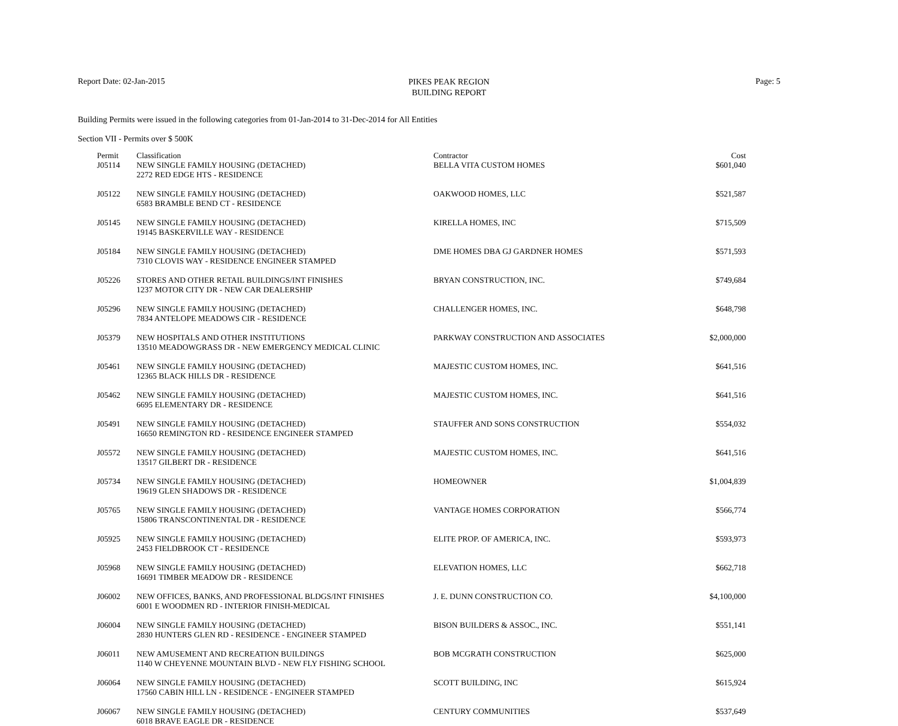Report Date: 02-Jan-2015
PIKES PEAK REGION
BUILDING REPORT
Page: 5
Building Permits were issued in the following categories from 01-Jan-2014 to 31-Dec-2014 for All Entities
Section VII - Permits over $ 500K
| Permit | Classification | Contractor | Cost |
| --- | --- | --- | --- |
| J05114 | NEW SINGLE FAMILY HOUSING (DETACHED) | BELLA VITA CUSTOM HOMES | $601,040 |
| | 2272 RED EDGE HTS - RESIDENCE | | |
| J05122 | NEW SINGLE FAMILY HOUSING (DETACHED) | OAKWOOD HOMES, LLC | $521,587 |
| | 6583 BRAMBLE BEND CT - RESIDENCE | | |
| J05145 | NEW SINGLE FAMILY HOUSING (DETACHED) | KIRELLA HOMES, INC | $715,509 |
| | 19145 BASKERVILLE WAY - RESIDENCE | | |
| J05184 | NEW SINGLE FAMILY HOUSING (DETACHED) | DME HOMES DBA GJ GARDNER HOMES | $571,593 |
| | 7310 CLOVIS WAY - RESIDENCE ENGINEER STAMPED | | |
| J05226 | STORES AND OTHER RETAIL BUILDINGS/INT FINISHES | BRYAN CONSTRUCTION, INC. | $749,684 |
| | 1237 MOTOR CITY DR - NEW CAR DEALERSHIP | | |
| J05296 | NEW SINGLE FAMILY HOUSING (DETACHED) | CHALLENGER HOMES, INC. | $648,798 |
| | 7834 ANTELOPE MEADOWS CIR - RESIDENCE | | |
| J05379 | NEW HOSPITALS AND OTHER INSTITUTIONS | PARKWAY CONSTRUCTION AND ASSOCIATES | $2,000,000 |
| | 13510 MEADOWGRASS DR - NEW EMERGENCY MEDICAL CLINIC | | |
| J05461 | NEW SINGLE FAMILY HOUSING (DETACHED) | MAJESTIC CUSTOM HOMES, INC. | $641,516 |
| | 12365 BLACK HILLS DR - RESIDENCE | | |
| J05462 | NEW SINGLE FAMILY HOUSING (DETACHED) | MAJESTIC CUSTOM HOMES, INC. | $641,516 |
| | 6695 ELEMENTARY DR - RESIDENCE | | |
| J05491 | NEW SINGLE FAMILY HOUSING (DETACHED) | STAUFFER AND SONS CONSTRUCTION | $554,032 |
| | 16650 REMINGTON RD - RESIDENCE ENGINEER STAMPED | | |
| J05572 | NEW SINGLE FAMILY HOUSING (DETACHED) | MAJESTIC CUSTOM HOMES, INC. | $641,516 |
| | 13517 GILBERT DR - RESIDENCE | | |
| J05734 | NEW SINGLE FAMILY HOUSING (DETACHED) | HOMEOWNER | $1,004,839 |
| | 19619 GLEN SHADOWS DR - RESIDENCE | | |
| J05765 | NEW SINGLE FAMILY HOUSING (DETACHED) | VANTAGE HOMES CORPORATION | $566,774 |
| | 15806 TRANSCONTINENTAL DR - RESIDENCE | | |
| J05925 | NEW SINGLE FAMILY HOUSING (DETACHED) | ELITE PROP. OF AMERICA, INC. | $593,973 |
| | 2453 FIELDBROOK CT - RESIDENCE | | |
| J05968 | NEW SINGLE FAMILY HOUSING (DETACHED) | ELEVATION HOMES, LLC | $662,718 |
| | 16691 TIMBER MEADOW DR - RESIDENCE | | |
| J06002 | NEW OFFICES, BANKS, AND PROFESSIONAL BLDGS/INT FINISHES | J. E. DUNN CONSTRUCTION CO. | $4,100,000 |
| | 6001 E WOODMEN RD - INTERIOR FINISH-MEDICAL | | |
| J06004 | NEW SINGLE FAMILY HOUSING (DETACHED) | BISON BUILDERS & ASSOC., INC. | $551,141 |
| | 2830 HUNTERS GLEN RD - RESIDENCE - ENGINEER STAMPED | | |
| J06011 | NEW AMUSEMENT AND RECREATION BUILDINGS | BOB MCGRATH CONSTRUCTION | $625,000 |
| | 1140 W CHEYENNE MOUNTAIN BLVD - NEW FLY FISHING SCHOOL | | |
| J06064 | NEW SINGLE FAMILY HOUSING (DETACHED) | SCOTT BUILDING, INC | $615,924 |
| | 17560 CABIN HILL LN - RESIDENCE - ENGINEER STAMPED | | |
| J06067 | NEW SINGLE FAMILY HOUSING (DETACHED) | CENTURY COMMUNITIES | $537,649 |
| | 6018 BRAVE EAGLE DR - RESIDENCE | | |